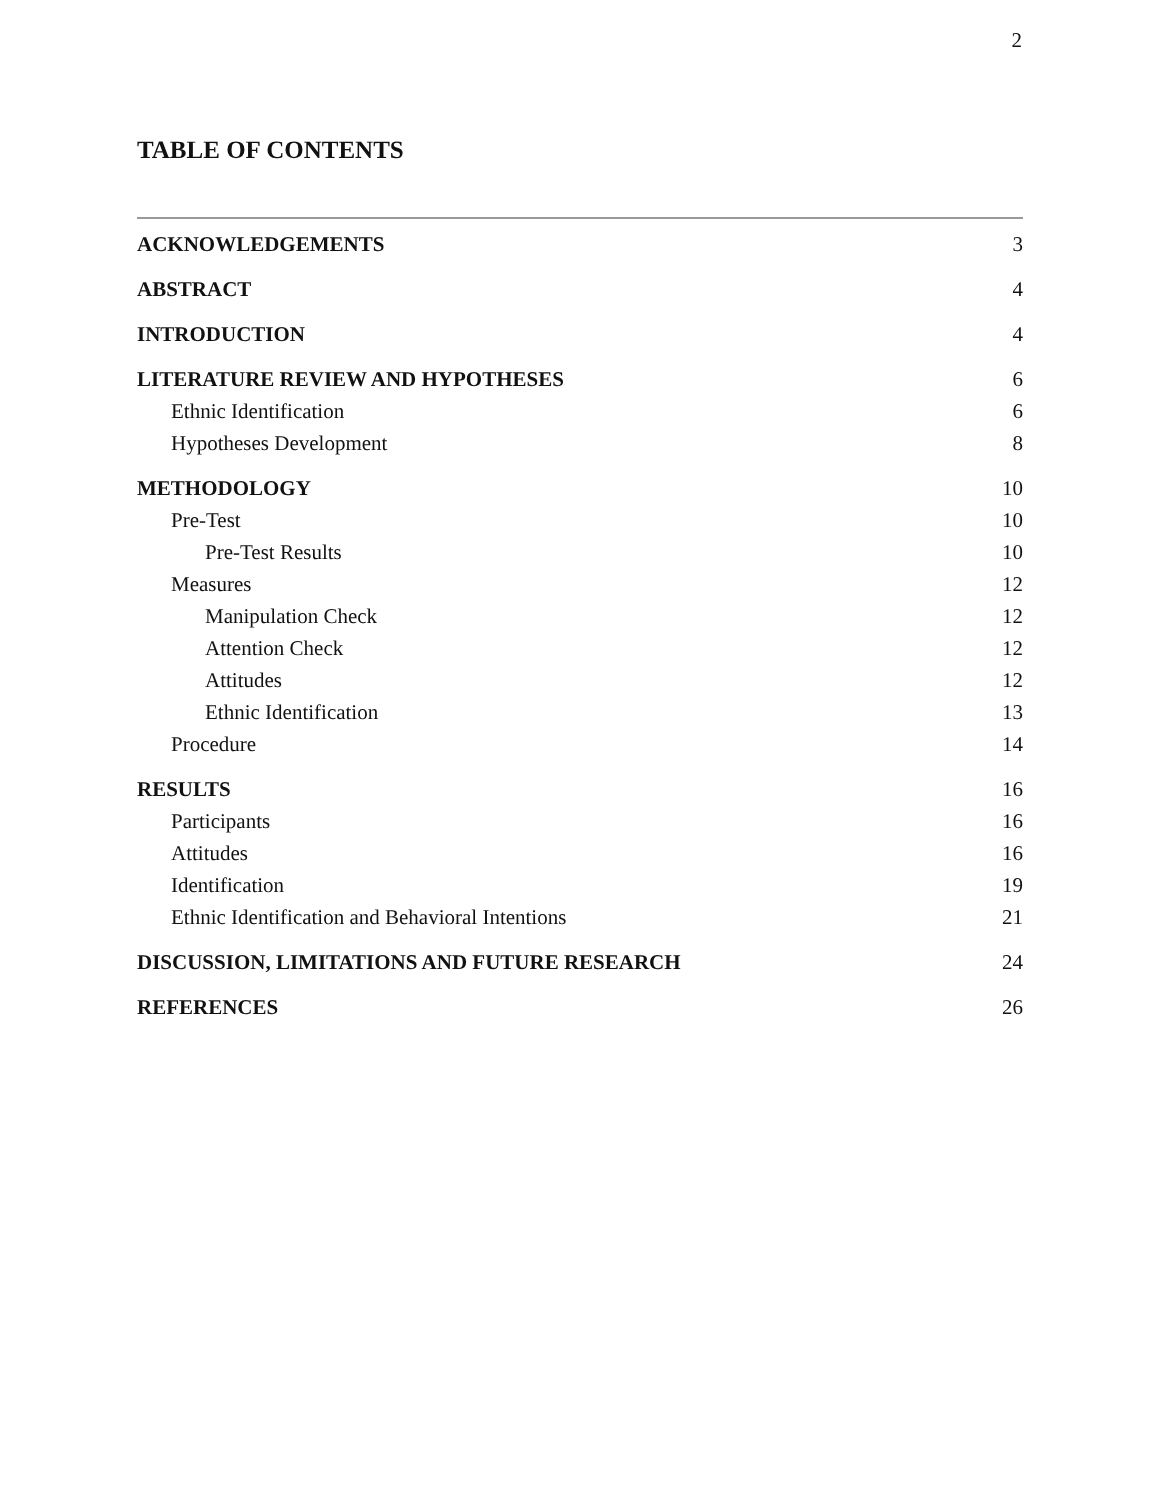2
TABLE OF CONTENTS
ACKNOWLEDGEMENTS 3
ABSTRACT 4
INTRODUCTION 4
LITERATURE REVIEW AND HYPOTHESES 6
Ethnic Identification 6
Hypotheses Development 8
METHODOLOGY 10
Pre-Test 10
Pre-Test Results 10
Measures 12
Manipulation Check 12
Attention Check 12
Attitudes 12
Ethnic Identification 13
Procedure 14
RESULTS 16
Participants 16
Attitudes 16
Identification 19
Ethnic Identification and Behavioral Intentions 21
DISCUSSION, LIMITATIONS AND FUTURE RESEARCH 24
REFERENCES 26